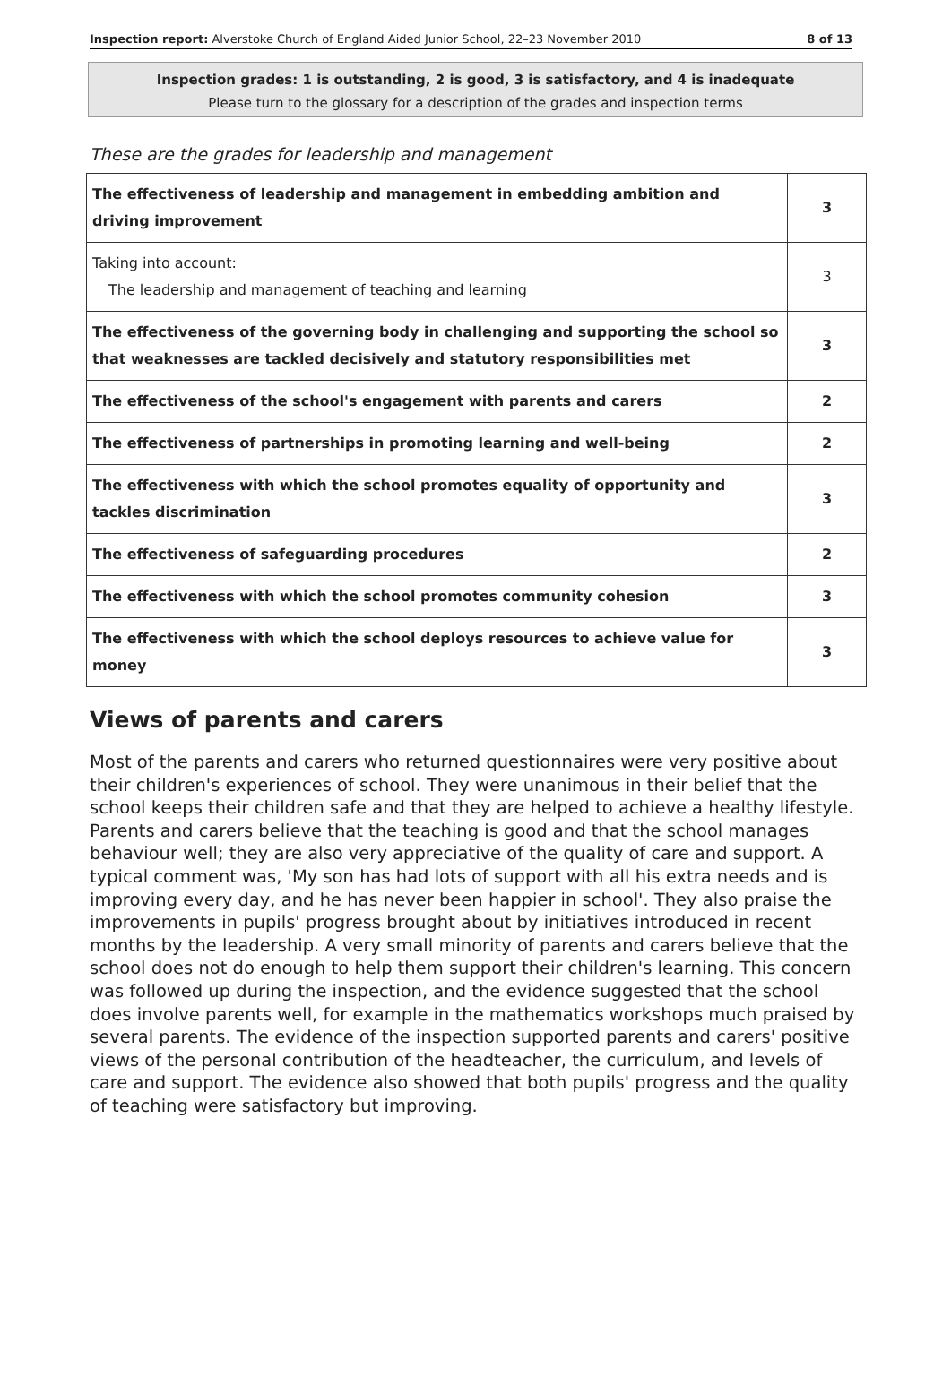Inspection report: Alverstoke Church of England Aided Junior School, 22–23 November 2010 8 of 13
Inspection grades: 1 is outstanding, 2 is good, 3 is satisfactory, and 4 is inadequate
Please turn to the glossary for a description of the grades and inspection terms
These are the grades for leadership and management
| The effectiveness of leadership and management in embedding ambition and driving improvement | 3 |
| Taking into account: The leadership and management of teaching and learning | 3 |
| The effectiveness of the governing body in challenging and supporting the school so that weaknesses are tackled decisively and statutory responsibilities met | 3 |
| The effectiveness of the school's engagement with parents and carers | 2 |
| The effectiveness of partnerships in promoting learning and well-being | 2 |
| The effectiveness with which the school promotes equality of opportunity and tackles discrimination | 3 |
| The effectiveness of safeguarding procedures | 2 |
| The effectiveness with which the school promotes community cohesion | 3 |
| The effectiveness with which the school deploys resources to achieve value for money | 3 |
Views of parents and carers
Most of the parents and carers who returned questionnaires were very positive about their children's experiences of school. They were unanimous in their belief that the school keeps their children safe and that they are helped to achieve a healthy lifestyle. Parents and carers believe that the teaching is good and that the school manages behaviour well; they are also very appreciative of the quality of care and support. A typical comment was, 'My son has had lots of support with all his extra needs and is improving every day, and he has never been happier in school'. They also praise the improvements in pupils' progress brought about by initiatives introduced in recent months by the leadership. A very small minority of parents and carers believe that the school does not do enough to help them support their children's learning. This concern was followed up during the inspection, and the evidence suggested that the school does involve parents well, for example in the mathematics workshops much praised by several parents. The evidence of the inspection supported parents and carers' positive views of the personal contribution of the headteacher, the curriculum, and levels of care and support. The evidence also showed that both pupils' progress and the quality of teaching were satisfactory but improving.